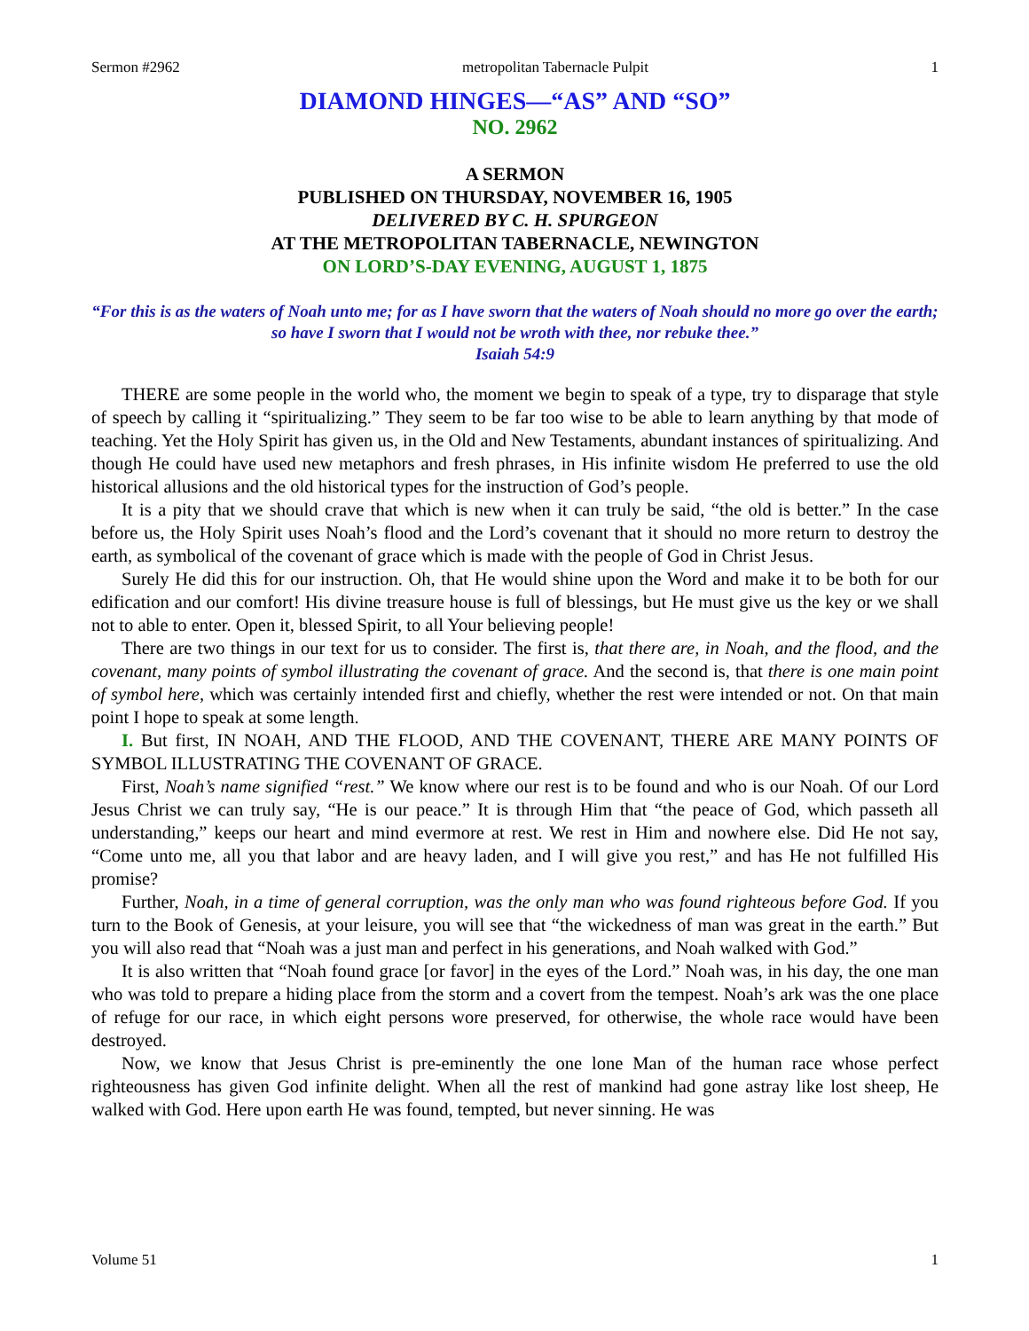Sermon #2962 metropolitan Tabernacle Pulpit 1
DIAMOND HINGES—“AS” AND “SO”
NO. 2962
A SERMON
PUBLISHED ON THURSDAY, NOVEMBER 16, 1905
DELIVERED BY C. H. SPURGEON
AT THE METROPOLITAN TABERNACLE, NEWINGTON
ON LORD’S-DAY EVENING, AUGUST 1, 1875
“For this is as the waters of Noah unto me; for as I have sworn that the waters of Noah should no more go over the earth; so have I sworn that I would not be wroth with thee, nor rebuke thee.”
Isaiah 54:9
THERE are some people in the world who, the moment we begin to speak of a type, try to disparage that style of speech by calling it “spiritualizing.” They seem to be far too wise to be able to learn anything by that mode of teaching. Yet the Holy Spirit has given us, in the Old and New Testaments, abundant instances of spiritualizing. And though He could have used new metaphors and fresh phrases, in His infinite wisdom He preferred to use the old historical allusions and the old historical types for the instruction of God’s people.
It is a pity that we should crave that which is new when it can truly be said, “the old is better.” In the case before us, the Holy Spirit uses Noah’s flood and the Lord’s covenant that it should no more return to destroy the earth, as symbolical of the covenant of grace which is made with the people of God in Christ Jesus.
Surely He did this for our instruction. Oh, that He would shine upon the Word and make it to be both for our edification and our comfort! His divine treasure house is full of blessings, but He must give us the key or we shall not to able to enter. Open it, blessed Spirit, to all Your believing people!
There are two things in our text for us to consider. The first is, that there are, in Noah, and the flood, and the covenant, many points of symbol illustrating the covenant of grace. And the second is, that there is one main point of symbol here, which was certainly intended first and chiefly, whether the rest were intended or not. On that main point I hope to speak at some length.
I. But first, IN NOAH, AND THE FLOOD, AND THE COVENANT, THERE ARE MANY POINTS OF SYMBOL ILLUSTRATING THE COVENANT OF GRACE.
First, Noah’s name signified “rest.” We know where our rest is to be found and who is our Noah. Of our Lord Jesus Christ we can truly say, “He is our peace.” It is through Him that “the peace of God, which passeth all understanding,” keeps our heart and mind evermore at rest. We rest in Him and nowhere else. Did He not say, “Come unto me, all you that labor and are heavy laden, and I will give you rest,” and has He not fulfilled His promise?
Further, Noah, in a time of general corruption, was the only man who was found righteous before God. If you turn to the Book of Genesis, at your leisure, you will see that “the wickedness of man was great in the earth.” But you will also read that “Noah was a just man and perfect in his generations, and Noah walked with God.”
It is also written that “Noah found grace [or favor] in the eyes of the Lord.” Noah was, in his day, the one man who was told to prepare a hiding place from the storm and a covert from the tempest. Noah’s ark was the one place of refuge for our race, in which eight persons wore preserved, for otherwise, the whole race would have been destroyed.
Now, we know that Jesus Christ is pre-eminently the one lone Man of the human race whose perfect righteousness has given God infinite delight. When all the rest of mankind had gone astray like lost sheep, He walked with God. Here upon earth He was found, tempted, but never sinning. He was
Volume 51 1